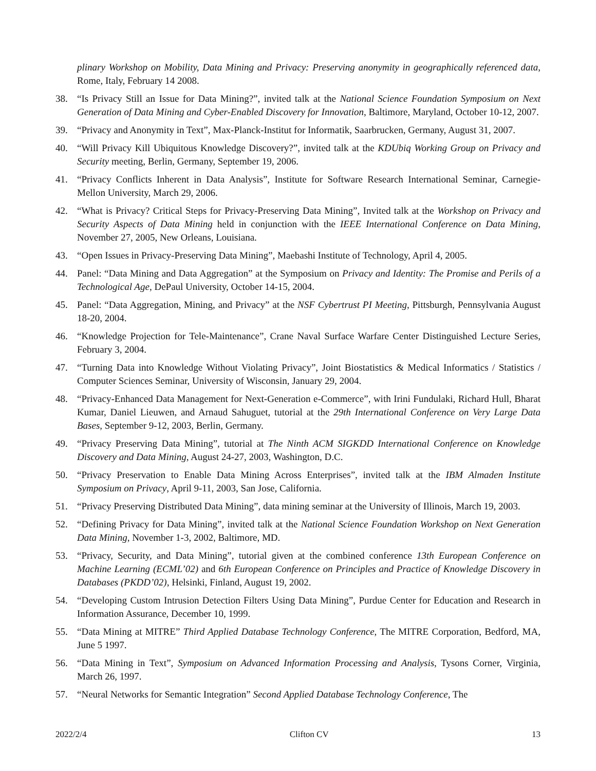plinary Workshop on Mobility, Data Mining and Privacy: Preserving anonymity in geographically referenced data, Rome, Italy, February 14 2008.
38. “Is Privacy Still an Issue for Data Mining?”, invited talk at the National Science Foundation Symposium on Next Generation of Data Mining and Cyber-Enabled Discovery for Innovation, Baltimore, Maryland, October 10-12, 2007.
39. “Privacy and Anonymity in Text”, Max-Planck-Institut for Informatik, Saarbrucken, Germany, August 31, 2007.
40. “Will Privacy Kill Ubiquitous Knowledge Discovery?”, invited talk at the KDUbiq Working Group on Privacy and Security meeting, Berlin, Germany, September 19, 2006.
41. “Privacy Conflicts Inherent in Data Analysis”, Institute for Software Research International Seminar, Carnegie-Mellon University, March 29, 2006.
42. “What is Privacy? Critical Steps for Privacy-Preserving Data Mining”, Invited talk at the Workshop on Privacy and Security Aspects of Data Mining held in conjunction with the IEEE International Conference on Data Mining, November 27, 2005, New Orleans, Louisiana.
43. “Open Issues in Privacy-Preserving Data Mining”, Maebashi Institute of Technology, April 4, 2005.
44. Panel: “Data Mining and Data Aggregation” at the Symposium on Privacy and Identity: The Promise and Perils of a Technological Age, DePaul University, October 14-15, 2004.
45. Panel: “Data Aggregation, Mining, and Privacy” at the NSF Cybertrust PI Meeting, Pittsburgh, Pennsylvania August 18-20, 2004.
46. “Knowledge Projection for Tele-Maintenance”, Crane Naval Surface Warfare Center Distinguished Lecture Series, February 3, 2004.
47. “Turning Data into Knowledge Without Violating Privacy”, Joint Biostatistics & Medical Informatics / Statistics / Computer Sciences Seminar, University of Wisconsin, January 29, 2004.
48. “Privacy-Enhanced Data Management for Next-Generation e-Commerce”, with Irini Fundulaki, Richard Hull, Bharat Kumar, Daniel Lieuwen, and Arnaud Sahuguet, tutorial at the 29th International Conference on Very Large Data Bases, September 9-12, 2003, Berlin, Germany.
49. “Privacy Preserving Data Mining”, tutorial at The Ninth ACM SIGKDD International Conference on Knowledge Discovery and Data Mining, August 24-27, 2003, Washington, D.C.
50. “Privacy Preservation to Enable Data Mining Across Enterprises”, invited talk at the IBM Almaden Institute Symposium on Privacy, April 9-11, 2003, San Jose, California.
51. “Privacy Preserving Distributed Data Mining”, data mining seminar at the University of Illinois, March 19, 2003.
52. “Defining Privacy for Data Mining”, invited talk at the National Science Foundation Workshop on Next Generation Data Mining, November 1-3, 2002, Baltimore, MD.
53. “Privacy, Security, and Data Mining”, tutorial given at the combined conference 13th European Conference on Machine Learning (ECML’02) and 6th European Conference on Principles and Practice of Knowledge Discovery in Databases (PKDD’02), Helsinki, Finland, August 19, 2002.
54. “Developing Custom Intrusion Detection Filters Using Data Mining”, Purdue Center for Education and Research in Information Assurance, December 10, 1999.
55. “Data Mining at MITRE” Third Applied Database Technology Conference, The MITRE Corporation, Bedford, MA, June 5 1997.
56. “Data Mining in Text”, Symposium on Advanced Information Processing and Analysis, Tysons Corner, Virginia, March 26, 1997.
57. “Neural Networks for Semantic Integration” Second Applied Database Technology Conference, The
2022/2/4 Clifton CV 13